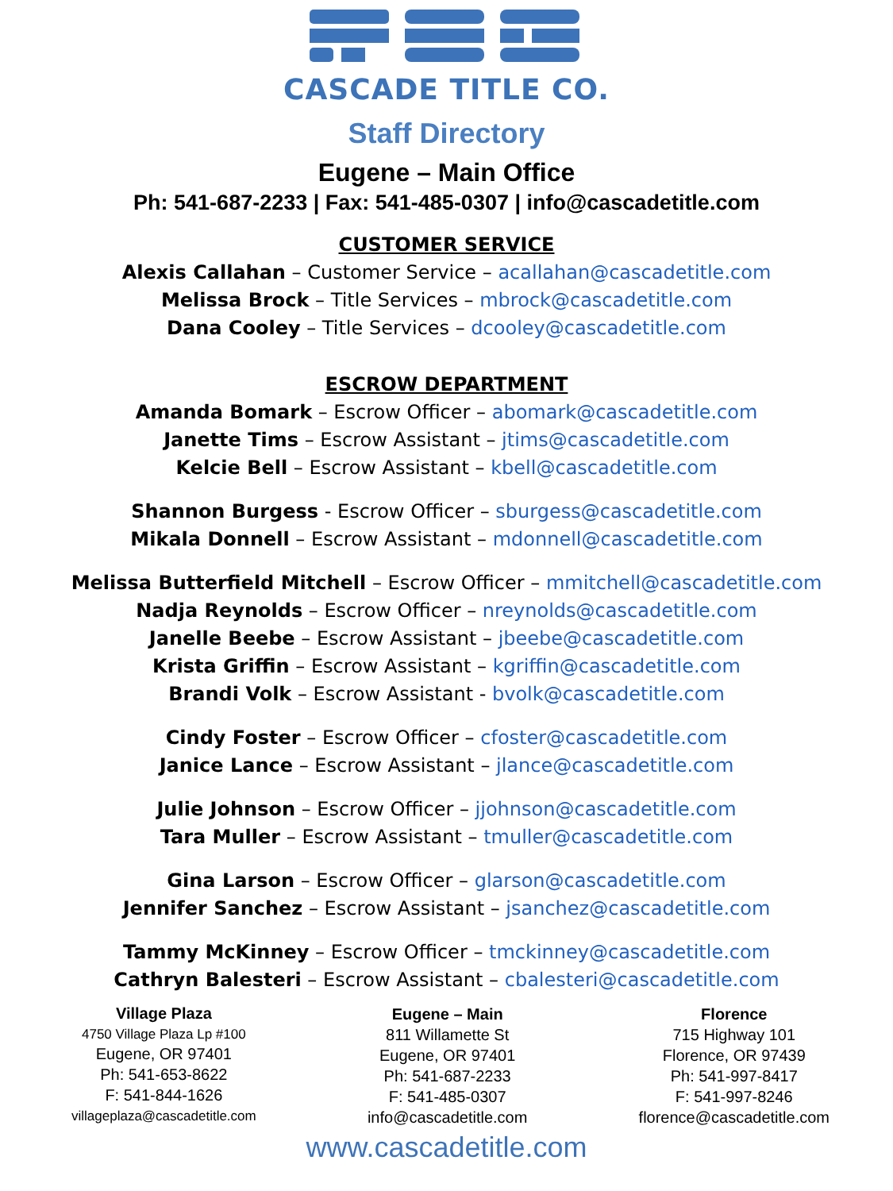CASCADE TITLE CO.
Staff Directory
Eugene – Main Office
Ph: 541-687-2233 | Fax: 541-485-0307 | info@cascadetitle.com
CUSTOMER SERVICE
Alexis Callahan – Customer Service – acallahan@cascadetitle.com
Melissa Brock – Title Services – mbrock@cascadetitle.com
Dana Cooley – Title Services – dcooley@cascadetitle.com
ESCROW DEPARTMENT
Amanda Bomark – Escrow Officer – abomark@cascadetitle.com
Janette Tims – Escrow Assistant – jtims@cascadetitle.com
Kelcie Bell – Escrow Assistant – kbell@cascadetitle.com
Shannon Burgess - Escrow Officer – sburgess@cascadetitle.com
Mikala Donnell – Escrow Assistant – mdonnell@cascadetitle.com
Melissa Butterfield Mitchell – Escrow Officer – mmitchell@cascadetitle.com
Nadja Reynolds – Escrow Officer – nreynolds@cascadetitle.com
Janelle Beebe – Escrow Assistant – jbeebe@cascadetitle.com
Krista Griffin – Escrow Assistant – kgriffin@cascadetitle.com
Brandi Volk – Escrow Assistant - bvolk@cascadetitle.com
Cindy Foster – Escrow Officer – cfoster@cascadetitle.com
Janice Lance – Escrow Assistant – jlance@cascadetitle.com
Julie Johnson – Escrow Officer – jjohnson@cascadetitle.com
Tara Muller – Escrow Assistant – tmuller@cascadetitle.com
Gina Larson – Escrow Officer – glarson@cascadetitle.com
Jennifer Sanchez – Escrow Assistant – jsanchez@cascadetitle.com
Tammy McKinney – Escrow Officer – tmckinney@cascadetitle.com
Cathryn Balesteri – Escrow Assistant – cbalesteri@cascadetitle.com
Village Plaza
4750 Village Plaza Lp #100
Eugene, OR 97401
Ph: 541-653-8622
F: 541-844-1626
villageplaza@cascadetitle.com
Eugene – Main
811 Willamette St
Eugene, OR 97401
Ph: 541-687-2233
F: 541-485-0307
info@cascadetitle.com
Florence
715 Highway 101
Florence, OR 97439
Ph: 541-997-8417
F: 541-997-8246
florence@cascadetitle.com
www.cascadetitle.com